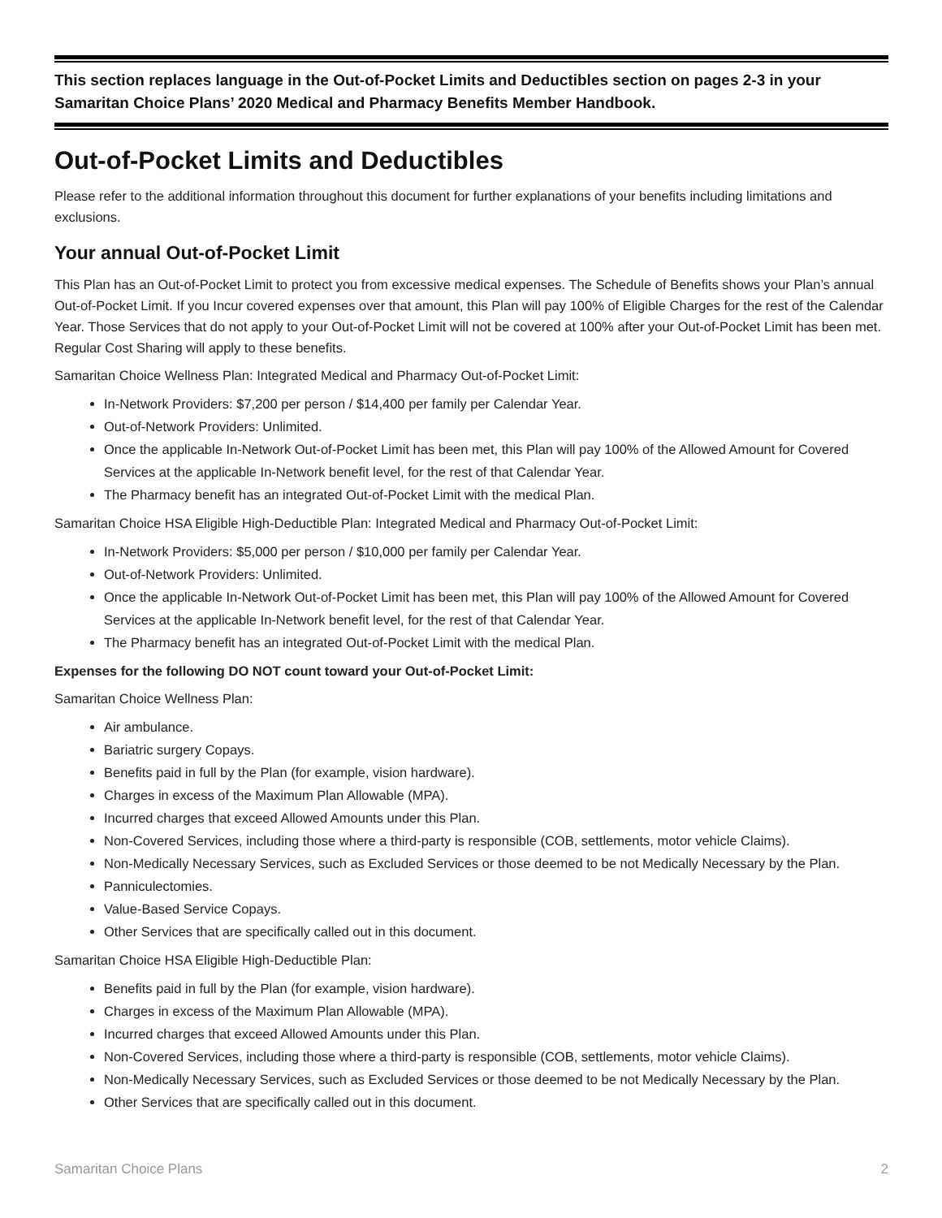This section replaces language in the Out-of-Pocket Limits and Deductibles section on pages 2-3 in your Samaritan Choice Plans’ 2020 Medical and Pharmacy Benefits Member Handbook.
Out-of-Pocket Limits and Deductibles
Please refer to the additional information throughout this document for further explanations of your benefits including limitations and exclusions.
Your annual Out-of-Pocket Limit
This Plan has an Out-of-Pocket Limit to protect you from excessive medical expenses. The Schedule of Benefits shows your Plan’s annual Out-of-Pocket Limit. If you Incur covered expenses over that amount, this Plan will pay 100% of Eligible Charges for the rest of the Calendar Year. Those Services that do not apply to your Out-of-Pocket Limit will not be covered at 100% after your Out-of-Pocket Limit has been met. Regular Cost Sharing will apply to these benefits.
Samaritan Choice Wellness Plan: Integrated Medical and Pharmacy Out-of-Pocket Limit:
In-Network Providers: $7,200 per person / $14,400 per family per Calendar Year.
Out-of-Network Providers: Unlimited.
Once the applicable In-Network Out-of-Pocket Limit has been met, this Plan will pay 100% of the Allowed Amount for Covered Services at the applicable In-Network benefit level, for the rest of that Calendar Year.
The Pharmacy benefit has an integrated Out-of-Pocket Limit with the medical Plan.
Samaritan Choice HSA Eligible High-Deductible Plan: Integrated Medical and Pharmacy Out-of-Pocket Limit:
In-Network Providers: $5,000 per person / $10,000 per family per Calendar Year.
Out-of-Network Providers: Unlimited.
Once the applicable In-Network Out-of-Pocket Limit has been met, this Plan will pay 100% of the Allowed Amount for Covered Services at the applicable In-Network benefit level, for the rest of that Calendar Year.
The Pharmacy benefit has an integrated Out-of-Pocket Limit with the medical Plan.
Expenses for the following DO NOT count toward your Out-of-Pocket Limit:
Samaritan Choice Wellness Plan:
Air ambulance.
Bariatric surgery Copays.
Benefits paid in full by the Plan (for example, vision hardware).
Charges in excess of the Maximum Plan Allowable (MPA).
Incurred charges that exceed Allowed Amounts under this Plan.
Non-Covered Services, including those where a third-party is responsible (COB, settlements, motor vehicle Claims).
Non-Medically Necessary Services, such as Excluded Services or those deemed to be not Medically Necessary by the Plan.
Panniculectomies.
Value-Based Service Copays.
Other Services that are specifically called out in this document.
Samaritan Choice HSA Eligible High-Deductible Plan:
Benefits paid in full by the Plan (for example, vision hardware).
Charges in excess of the Maximum Plan Allowable (MPA).
Incurred charges that exceed Allowed Amounts under this Plan.
Non-Covered Services, including those where a third-party is responsible (COB, settlements, motor vehicle Claims).
Non-Medically Necessary Services, such as Excluded Services or those deemed to be not Medically Necessary by the Plan.
Other Services that are specifically called out in this document.
Samaritan Choice Plans 2